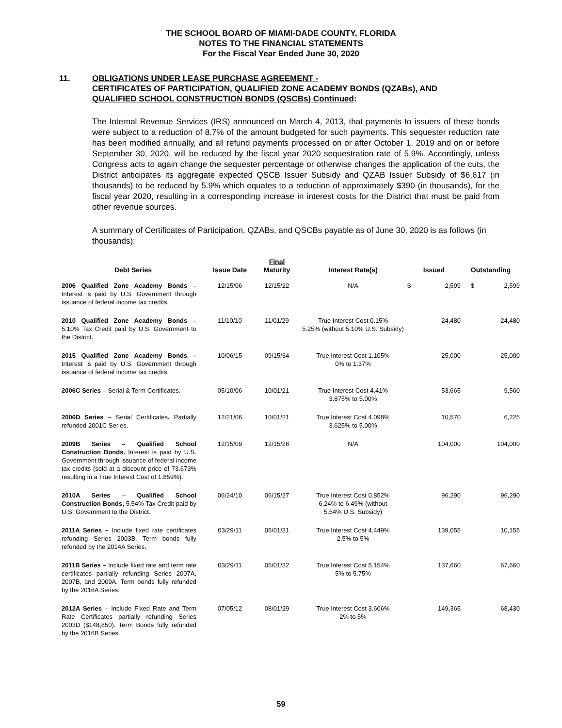THE SCHOOL BOARD OF MIAMI-DADE COUNTY, FLORIDA
NOTES TO THE FINANCIAL STATEMENTS
For the Fiscal Year Ended June 30, 2020
11. OBLIGATIONS UNDER LEASE PURCHASE AGREEMENT -
CERTIFICATES OF PARTICIPATION, QUALIFIED ZONE ACADEMY BONDS (QZABs), AND
QUALIFIED SCHOOL CONSTRUCTION BONDS (QSCBs) Continued:
The Internal Revenue Services (IRS) announced on March 4, 2013, that payments to issuers of these bonds were subject to a reduction of 8.7% of the amount budgeted for such payments. This sequester reduction rate has been modified annually, and all refund payments processed on or after October 1, 2019 and on or before September 30, 2020, will be reduced by the fiscal year 2020 sequestration rate of 5.9%. Accordingly, unless Congress acts to again change the sequester percentage or otherwise changes the application of the cuts, the District anticipates its aggregate expected QSCB Issuer Subsidy and QZAB Issuer Subsidy of $6,617 (in thousands) to be reduced by 5.9% which equates to a reduction of approximately $390 (in thousands), for the fiscal year 2020, resulting in a corresponding increase in interest costs for the District that must be paid from other revenue sources.
A summary of Certificates of Participation, QZABs, and QSCBs payable as of June 30, 2020 is as follows (in thousands):
| Debt Series | Issue Date | Final Maturity | Interest Rate(s) | Issued | | Outstanding | |
| --- | --- | --- | --- | --- | --- | --- | --- |
| 2006 Qualified Zone Academy Bonds – Interest is paid by U.S. Government through issuance of federal income tax credits. | 12/15/06 | 12/15/22 | N/A | $ | 2,599 | $ | 2,599 |
| 2010 Qualified Zone Academy Bonds – 5.10% Tax Credit paid by U.S. Government to the District. | 11/10/10 | 11/01/29 | True Interest Cost 0.15% 5.25% (without 5.10% U.S. Subsidy) | | 24,480 | | 24,480 |
| 2015 Qualified Zone Academy Bonds – Interest is paid by U.S. Government through issuance of federal income tax credits. | 10/06/15 | 09/15/34 | True Interest Cost 1.105% 0% to 1.37% | | 25,000 | | 25,000 |
| 2006C Series – Serial & Term Certificates. | 05/10/06 | 10/01/21 | True Interest Cost 4.41% 3.875% to 5.00% | | 53,665 | | 9,560 |
| 2006D Series – Serial Certificates . Partially refunded 2001C Series. | 12/21/06 | 10/01/21 | True Interest Cost 4.098% 3.625% to 5.00% | | 10,570 | | 6,225 |
| 2009B Series – Qualified School Construction Bonds. Interest is paid by U.S. Government through issuance of federal income tax credits (sold at a discount price of 73.673% resulting in a True Interest Cost of 1.859%). | 12/15/09 | 12/15/26 | N/A | | 104,000 | | 104,000 |
| 2010A Series – Qualified School Construction Bonds, 5.54% Tax Credit paid by U.S. Government to the District. | 06/24/10 | 06/15/27 | True Interest Cost 0.852% 6.24% to 6.49% (without 5.54% U.S. Subsidy) | | 96,290 | | 96,290 |
| 2011A Series – Include fixed rate certificates refunding Series 2003B. Term bonds fully refunded by the 2014A Series. | 03/29/11 | 05/01/31 | True Interest Cost 4.449% 2.5% to 5% | | 139,055 | | 10,155 |
| 2011B Series – Include fixed rate and term rate certificates partially refunding Series 2007A, 2007B, and 2009A. Term bonds fully refunded by the 2016A Series. | 03/29/11 | 05/01/32 | True Interest Cost 5.154% 5% to 5.75% | | 137,660 | | 67,660 |
| 2012A Series – Include Fixed Rate and Term Rate Certificates partially refunding Series 2003D ($148,850). Term Bonds fully refunded by the 2016B Series. | 07/05/12 | 08/01/29 | True Interest Cost 3.606% 2% to 5% | | 149,365 | | 68,430 |
59